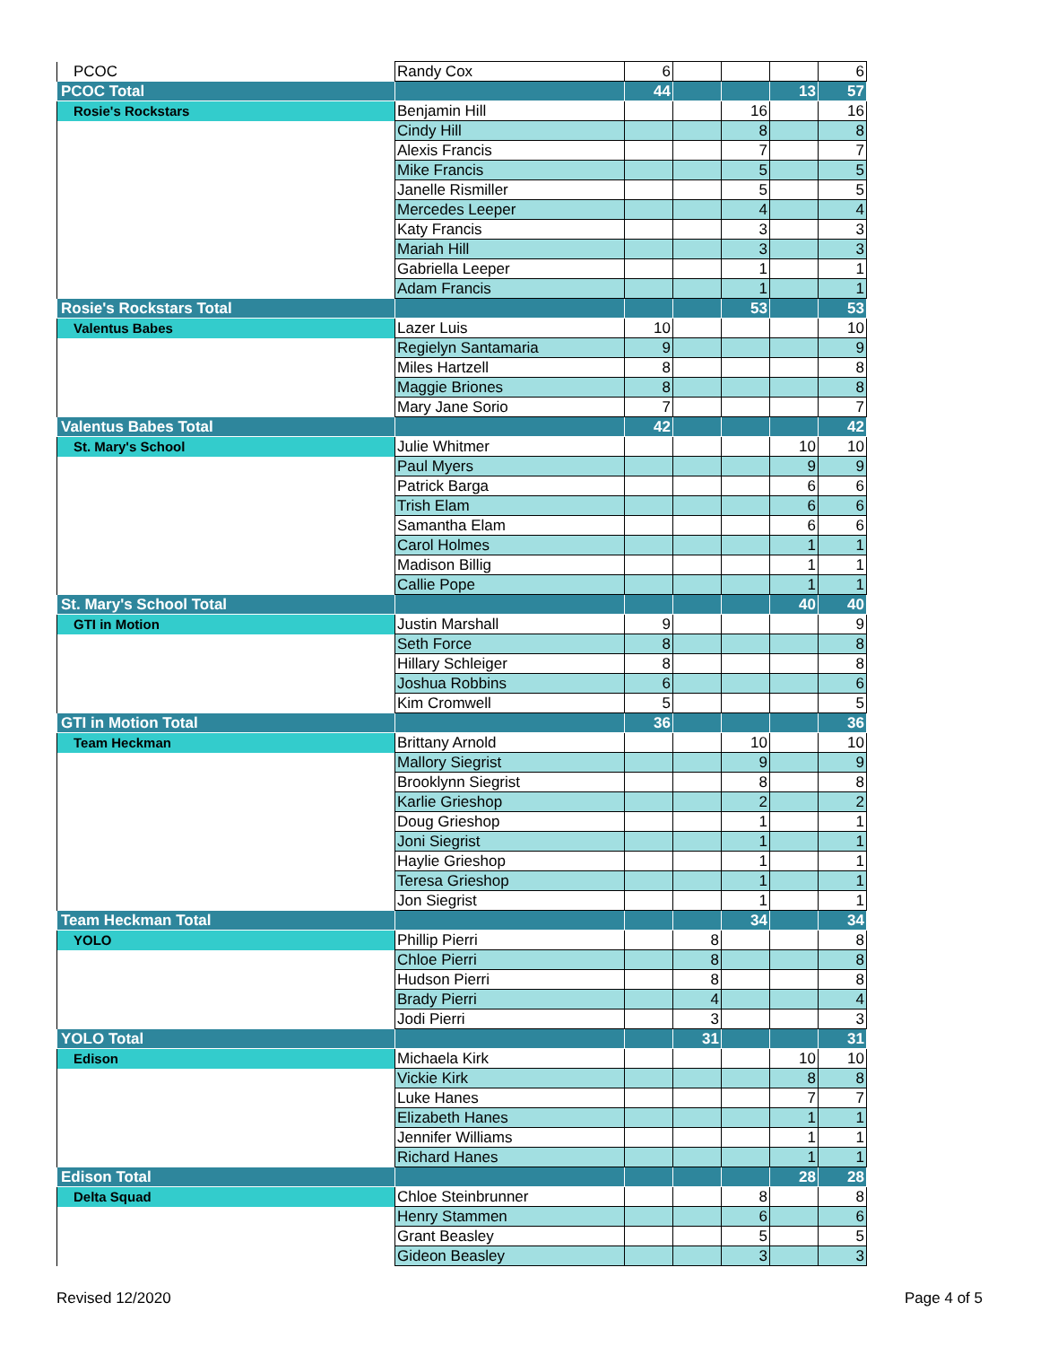| PCOC | Randy Cox | 6 | | | | 6 |
| PCOC Total | | 44 | | | 13 | 57 |
| Rosie's Rockstars | Benjamin Hill | | | 16 | | 16 |
| | Cindy Hill | | | 8 | | 8 |
| | Alexis Francis | | | 7 | | 7 |
| | Mike Francis | | | 5 | | 5 |
| | Janelle Rismiller | | | 5 | | 5 |
| | Mercedes Leeper | | | 4 | | 4 |
| | Katy Francis | | | 3 | | 3 |
| | Mariah Hill | | | 3 | | 3 |
| | Gabriella Leeper | | | 1 | | 1 |
| | Adam Francis | | | 1 | | 1 |
| Rosie's Rockstars Total | | | | 53 | | 53 |
| Valentus Babes | Lazer Luis | 10 | | | | 10 |
| | Regielyn Santamaria | 9 | | | | 9 |
| | Miles Hartzell | 8 | | | | 8 |
| | Maggie Briones | 8 | | | | 8 |
| | Mary Jane Sorio | 7 | | | | 7 |
| Valentus Babes Total | | 42 | | | | 42 |
| St. Mary's School | Julie Whitmer | | | | 10 | 10 |
| | Paul Myers | | | | 9 | 9 |
| | Patrick Barga | | | | 6 | 6 |
| | Trish Elam | | | | 6 | 6 |
| | Samantha Elam | | | | 6 | 6 |
| | Carol Holmes | | | | 1 | 1 |
| | Madison Billig | | | | 1 | 1 |
| | Callie Pope | | | | 1 | 1 |
| St. Mary's School Total | | | | | 40 | 40 |
| GTI in Motion | Justin Marshall | 9 | | | | 9 |
| | Seth Force | 8 | | | | 8 |
| | Hillary Schleiger | 8 | | | | 8 |
| | Joshua Robbins | 6 | | | | 6 |
| | Kim Cromwell | 5 | | | | 5 |
| GTI in Motion Total | | 36 | | | | 36 |
| Team Heckman | Brittany Arnold | | | 10 | | 10 |
| | Mallory Siegrist | | | 9 | | 9 |
| | Brooklynn Siegrist | | | 8 | | 8 |
| | Karlie Grieshop | | | 2 | | 2 |
| | Doug Grieshop | | | 1 | | 1 |
| | Joni Siegrist | | | 1 | | 1 |
| | Haylie Grieshop | | | 1 | | 1 |
| | Teresa Grieshop | | | 1 | | 1 |
| | Jon Siegrist | | | 1 | | 1 |
| Team Heckman Total | | | | 34 | | 34 |
| YOLO | Phillip Pierri | | 8 | | | 8 |
| | Chloe Pierri | | 8 | | | 8 |
| | Hudson Pierri | | 8 | | | 8 |
| | Brady Pierri | | 4 | | | 4 |
| | Jodi Pierri | | 3 | | | 3 |
| YOLO Total | | | 31 | | | 31 |
| Edison | Michaela Kirk | | | | 10 | 10 |
| | Vickie Kirk | | | | 8 | 8 |
| | Luke Hanes | | | | 7 | 7 |
| | Elizabeth Hanes | | | | 1 | 1 |
| | Jennifer Williams | | | | 1 | 1 |
| | Richard Hanes | | | | 1 | 1 |
| Edison Total | | | | | 28 | 28 |
| Delta Squad | Chloe Steinbrunner | | | 8 | | 8 |
| | Henry Stammen | | | 6 | | 6 |
| | Grant Beasley | | | 5 | | 5 |
| | Gideon Beasley | | | 3 | | 3 |
Revised 12/2020 Page 4 of 5